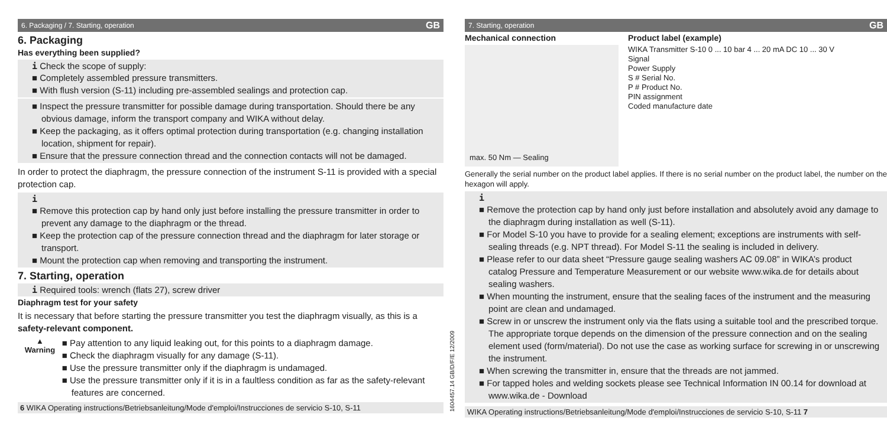6. Packaging / 7. Starting, operation GB
6. Packaging
Has everything been supplied?
i Check the scope of supply:
■ Completely assembled pressure transmitters.
■ With flush version (S-11) including pre-assembled sealings and protection cap.
■ Inspect the pressure transmitter for possible damage during transportation. Should there be any obvious damage, inform the transport company and WIKA without delay.
■ Keep the packaging, as it offers optimal protection during transportation (e.g. changing installation location, shipment for repair).
■ Ensure that the pressure connection thread and the connection contacts will not be damaged.
In order to protect the diaphragm, the pressure connection of the instrument S-11 is provided with a special protection cap.
i
■ Remove this protection cap by hand only just before installing the pressure transmitter in order to prevent any damage to the diaphragm or the thread.
■ Keep the protection cap of the pressure connection thread and the diaphragm for later storage or transport.
■ Mount the protection cap when removing and transporting the instrument.
7. Starting, operation
i Required tools: wrench (flats 27), screw driver
Diaphragm test for your safety
It is necessary that before starting the pressure transmitter you test the diaphragm visually, as this is a safety-relevant component.
▲
Warning
■ Pay attention to any liquid leaking out, for this points to a diaphragm damage.
■ Check the diaphragm visually for any damage (S-11).
■ Use the pressure transmitter only if the diaphragm is undamaged.
■ Use the pressure transmitter only if it is in a faultless condition as far as the safety-relevant features are concerned.
6 WIKA Operating instructions/Betriebsanleitung/Mode d'emploi/Instrucciones de servicio S-10, S-11
1604457.14 GB/D/F/E 12/2009
7. Starting, operation GB
Mechanical connection
max. 50 Nm — Sealing
Product label (example)
WIKA Transmitter S-10 0 ... 10 bar 4 ... 20 mA DC 10 ... 30 V
Signal
Power Supply
S # Serial No.
P # Product No.
PIN assignment
Coded manufacture date
Generally the serial number on the product label applies. If there is no serial number on the product label, the number on the hexagon will apply.
i
■ Remove the protection cap by hand only just before installation and absolutely avoid any damage to the diaphragm during installation as well (S-11).
■ For Model S-10 you have to provide for a sealing element; exceptions are instruments with self-sealing threads (e.g. NPT thread). For Model S-11 the sealing is included in delivery.
■ Please refer to our data sheet “Pressure gauge sealing washers AC 09.08” in WIKA’s product catalog Pressure and Temperature Measurement or our website www.wika.de for details about sealing washers.
■ When mounting the instrument, ensure that the sealing faces of the instrument and the measuring point are clean and undamaged.
■ Screw in or unscrew the instrument only via the flats using a suitable tool and the prescribed torque. The appropriate torque depends on the dimension of the pressure connection and on the sealing element used (form/material). Do not use the case as working surface for screwing in or unscrewing the instrument.
■ When screwing the transmitter in, ensure that the threads are not jammed.
■ For tapped holes and welding sockets please see Technical Information IN 00.14 for download at www.wika.de - Download
WIKA Operating instructions/Betriebsanleitung/Mode d'emploi/Instrucciones de servicio S-10, S-11 7